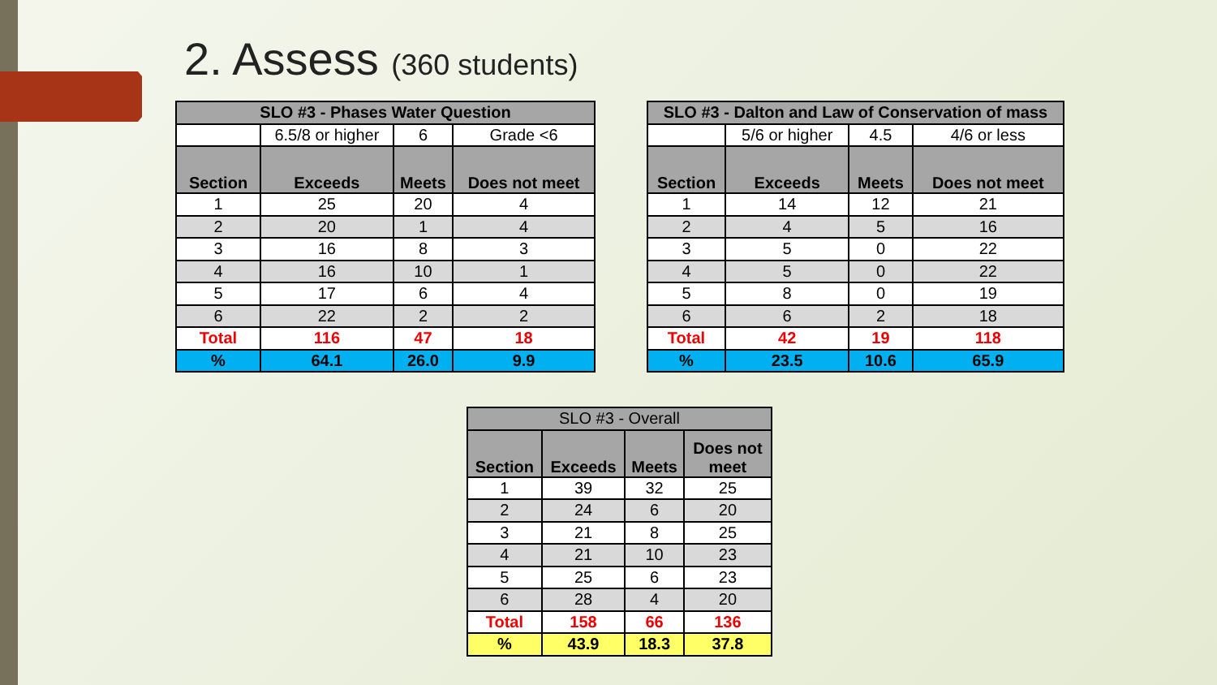2. Assess (360 students)
| SLO #3 - Phases Water Question | | | |
| --- | --- | --- | --- |
| | 6.5/8 or higher | 6 | Grade <6 |
| Section | Exceeds | Meets | Does not meet |
| 1 | 25 | 20 | 4 |
| 2 | 20 | 1 | 4 |
| 3 | 16 | 8 | 3 |
| 4 | 16 | 10 | 1 |
| 5 | 17 | 6 | 4 |
| 6 | 22 | 2 | 2 |
| Total | 116 | 47 | 18 |
| % | 64.1 | 26.0 | 9.9 |
| SLO #3 - Dalton and Law of Conservation of mass | | | |
| --- | --- | --- | --- |
| | 5/6 or higher | 4.5 | 4/6 or less |
| Section | Exceeds | Meets | Does not meet |
| 1 | 14 | 12 | 21 |
| 2 | 4 | 5 | 16 |
| 3 | 5 | 0 | 22 |
| 4 | 5 | 0 | 22 |
| 5 | 8 | 0 | 19 |
| 6 | 6 | 2 | 18 |
| Total | 42 | 19 | 118 |
| % | 23.5 | 10.6 | 65.9 |
| SLO #3 - Overall | | | |
| --- | --- | --- | --- |
| Section | Exceeds | Meets | Does not meet |
| 1 | 39 | 32 | 25 |
| 2 | 24 | 6 | 20 |
| 3 | 21 | 8 | 25 |
| 4 | 21 | 10 | 23 |
| 5 | 25 | 6 | 23 |
| 6 | 28 | 4 | 20 |
| Total | 158 | 66 | 136 |
| % | 43.9 | 18.3 | 37.8 |